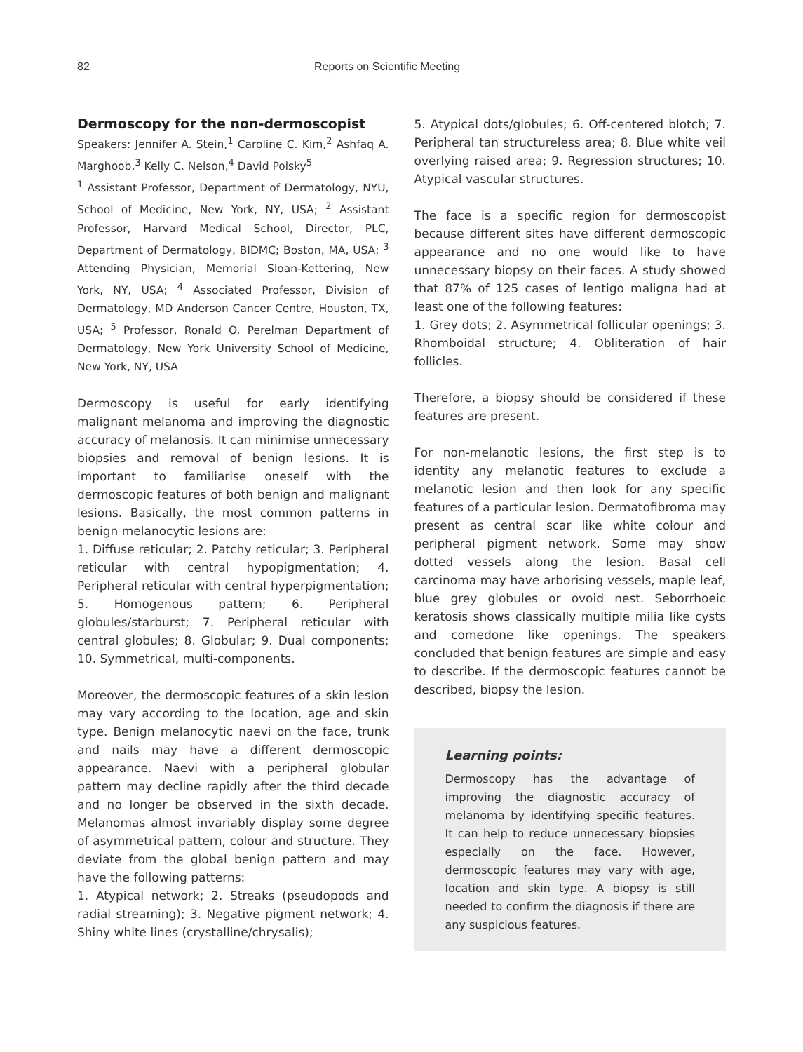82 Reports on Scientific Meeting
Dermoscopy for the non-dermoscopist
Speakers: Jennifer A. Stein,<sup>1</sup> Caroline C. Kim,<sup>2</sup> Ashfaq A. Marghoob,<sup>3</sup> Kelly C. Nelson,<sup>4</sup> David Polsky<sup>5</sup>
<sup>1</sup> Assistant Professor, Department of Dermatology, NYU, School of Medicine, New York, NY, USA; <sup>2</sup> Assistant Professor, Harvard Medical School, Director, PLC, Department of Dermatology, BIDMC; Boston, MA, USA; <sup>3</sup> Attending Physician, Memorial Sloan-Kettering, New York, NY, USA; <sup>4</sup> Associated Professor, Division of Dermatology, MD Anderson Cancer Centre, Houston, TX, USA; <sup>5</sup> Professor, Ronald O. Perelman Department of Dermatology, New York University School of Medicine, New York, NY, USA
Dermoscopy is useful for early identifying malignant melanoma and improving the diagnostic accuracy of melanosis. It can minimise unnecessary biopsies and removal of benign lesions. It is important to familiarise oneself with the dermoscopic features of both benign and malignant lesions. Basically, the most common patterns in benign melanocytic lesions are:
1. Diffuse reticular; 2. Patchy reticular; 3. Peripheral reticular with central hypopigmentation; 4. Peripheral reticular with central hyperpigmentation; 5. Homogenous pattern; 6. Peripheral globules/starburst; 7. Peripheral reticular with central globules; 8. Globular; 9. Dual components; 10. Symmetrical, multi-components.
Moreover, the dermoscopic features of a skin lesion may vary according to the location, age and skin type. Benign melanocytic naevi on the face, trunk and nails may have a different dermoscopic appearance. Naevi with a peripheral globular pattern may decline rapidly after the third decade and no longer be observed in the sixth decade. Melanomas almost invariably display some degree of asymmetrical pattern, colour and structure. They deviate from the global benign pattern and may have the following patterns:
1. Atypical network; 2. Streaks (pseudopods and radial streaming); 3. Negative pigment network; 4. Shiny white lines (crystalline/chrysalis);
5. Atypical dots/globules; 6. Off-centered blotch; 7. Peripheral tan structureless area; 8. Blue white veil overlying raised area; 9. Regression structures; 10. Atypical vascular structures.
The face is a specific region for dermoscopist because different sites have different dermoscopic appearance and no one would like to have unnecessary biopsy on their faces. A study showed that 87% of 125 cases of lentigo maligna had at least one of the following features:
1. Grey dots; 2. Asymmetrical follicular openings; 3. Rhomboidal structure; 4. Obliteration of hair follicles.
Therefore, a biopsy should be considered if these features are present.
For non-melanotic lesions, the first step is to identity any melanotic features to exclude a melanotic lesion and then look for any specific features of a particular lesion. Dermatofibroma may present as central scar like white colour and peripheral pigment network. Some may show dotted vessels along the lesion. Basal cell carcinoma may have arborising vessels, maple leaf, blue grey globules or ovoid nest. Seborrhoeic keratosis shows classically multiple milia like cysts and comedone like openings. The speakers concluded that benign features are simple and easy to describe. If the dermoscopic features cannot be described, biopsy the lesion.
Learning points:
Dermoscopy has the advantage of improving the diagnostic accuracy of melanoma by identifying specific features. It can help to reduce unnecessary biopsies especially on the face. However, dermoscopic features may vary with age, location and skin type. A biopsy is still needed to confirm the diagnosis if there are any suspicious features.